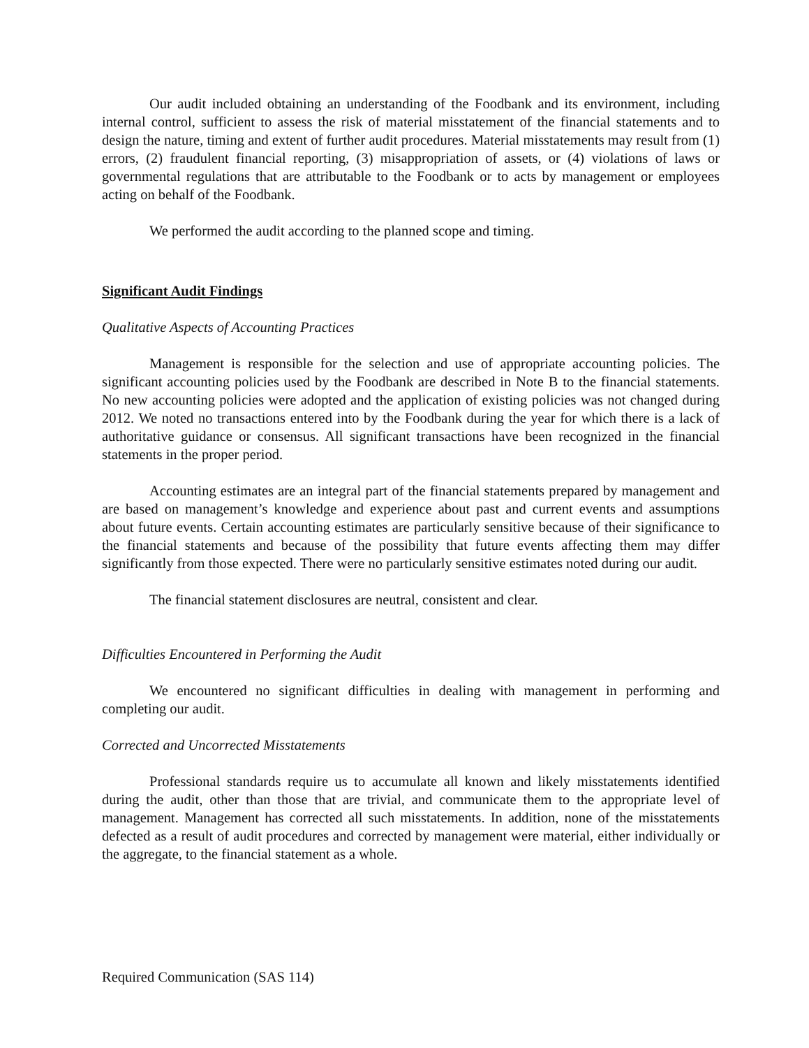Our audit included obtaining an understanding of the Foodbank and its environment, including internal control, sufficient to assess the risk of material misstatement of the financial statements and to design the nature, timing and extent of further audit procedures. Material misstatements may result from (1) errors, (2) fraudulent financial reporting, (3) misappropriation of assets, or (4) violations of laws or governmental regulations that are attributable to the Foodbank or to acts by management or employees acting on behalf of the Foodbank.
We performed the audit according to the planned scope and timing.
Significant Audit Findings
Qualitative Aspects of Accounting Practices
Management is responsible for the selection and use of appropriate accounting policies. The significant accounting policies used by the Foodbank are described in Note B to the financial statements. No new accounting policies were adopted and the application of existing policies was not changed during 2012. We noted no transactions entered into by the Foodbank during the year for which there is a lack of authoritative guidance or consensus. All significant transactions have been recognized in the financial statements in the proper period.
Accounting estimates are an integral part of the financial statements prepared by management and are based on management’s knowledge and experience about past and current events and assumptions about future events. Certain accounting estimates are particularly sensitive because of their significance to the financial statements and because of the possibility that future events affecting them may differ significantly from those expected. There were no particularly sensitive estimates noted during our audit.
The financial statement disclosures are neutral, consistent and clear.
Difficulties Encountered in Performing the Audit
We encountered no significant difficulties in dealing with management in performing and completing our audit.
Corrected and Uncorrected Misstatements
Professional standards require us to accumulate all known and likely misstatements identified during the audit, other than those that are trivial, and communicate them to the appropriate level of management. Management has corrected all such misstatements. In addition, none of the misstatements defected as a result of audit procedures and corrected by management were material, either individually or the aggregate, to the financial statement as a whole.
Required Communication (SAS 114)